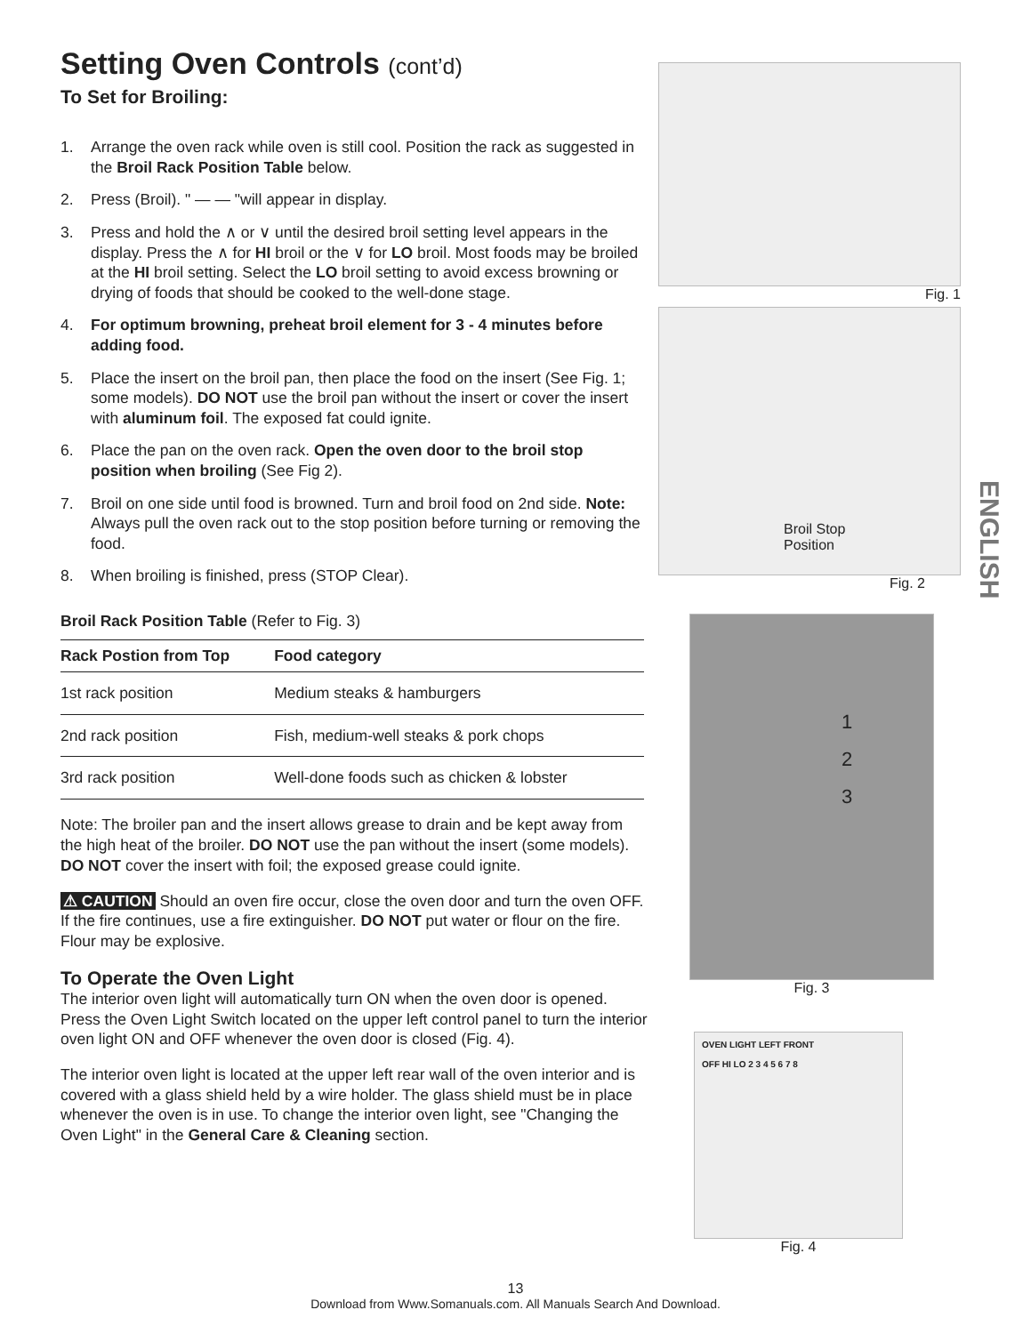Setting Oven Controls (cont’d)
To Set for Broiling:
1. Arrange the oven rack while oven is still cool. Position the rack as suggested in the Broil Rack Position Table below.
2. Press (Broil). " — — "will appear in display.
3. Press and hold the ∧ or ∨ until the desired broil setting level appears in the display. Press the ∧ for HI broil or the ∨ for LO broil. Most foods may be broiled at the HI broil setting. Select the LO broil setting to avoid excess browning or drying of foods that should be cooked to the well-done stage.
4. For optimum browning, preheat broil element for 3 - 4 minutes before adding food.
5. Place the insert on the broil pan, then place the food on the insert (See Fig. 1; some models). DO NOT use the broil pan without the insert or cover the insert with aluminum foil. The exposed fat could ignite.
6. Place the pan on the oven rack. Open the oven door to the broil stop position when broiling (See Fig 2).
7. Broil on one side until food is browned. Turn and broil food on 2nd side. Note: Always pull the oven rack out to the stop position before turning or removing the food.
8. When broiling is finished, press (STOP Clear).
Broil Rack Position Table (Refer to Fig. 3)
| Rack Postion from Top | Food category |
| --- | --- |
| 1st rack position | Medium steaks & hamburgers |
| 2nd rack position | Fish, medium-well steaks & pork chops |
| 3rd rack position | Well-done foods such as chicken & lobster |
Note: The broiler pan and the insert allows grease to drain and be kept away from the high heat of the broiler. DO NOT use the pan without the insert (some models). DO NOT cover the insert with foil; the exposed grease could ignite.
⚠ CAUTION Should an oven fire occur, close the oven door and turn the oven OFF. If the fire continues, use a fire extinguisher. DO NOT put water or flour on the fire. Flour may be explosive.
To Operate the Oven Light
The interior oven light will automatically turn ON when the oven door is opened. Press the Oven Light Switch located on the upper left control panel to turn the interior oven light ON and OFF whenever the oven door is closed (Fig. 4).
The interior oven light is located at the upper left rear wall of the oven interior and is covered with a glass shield held by a wire holder. The glass shield must be in place whenever the oven is in use. To change the interior oven light, see "Changing the Oven Light" in the General Care & Cleaning section.
Fig. 1
Broil Stop
Position
Fig. 2
1
2
3
Fig. 3
OVEN LIGHT LEFT FRONT
OFF HI LO 2 3 4 5 6 7 8
Fig. 4
ENGLISH
13
Download from Www.Somanuals.com. All Manuals Search And Download.